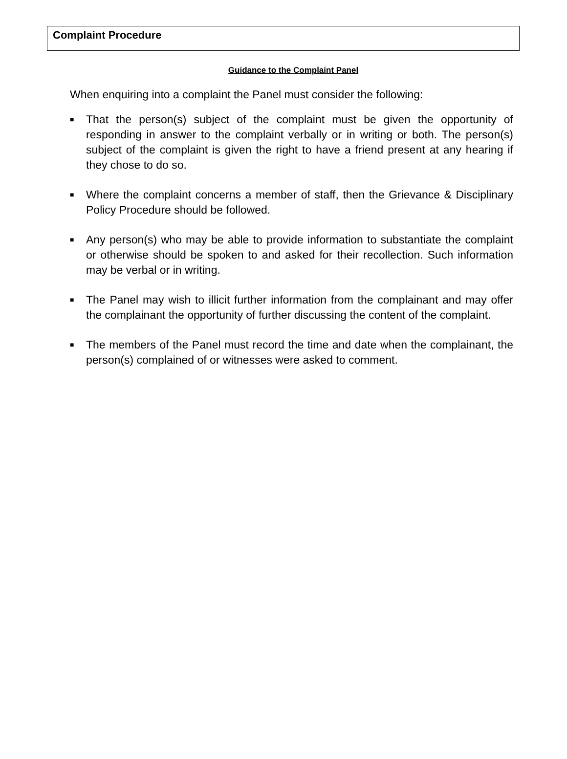Complaint Procedure
Guidance to the Complaint Panel
When enquiring into a complaint the Panel must consider the following:
■ That the person(s) subject of the complaint must be given the opportunity of responding in answer to the complaint verbally or in writing or both. The person(s) subject of the complaint is given the right to have a friend present at any hearing if they chose to do so.
■ Where the complaint concerns a member of staff, then the Grievance & Disciplinary Policy Procedure should be followed.
■ Any person(s) who may be able to provide information to substantiate the complaint or otherwise should be spoken to and asked for their recollection. Such information may be verbal or in writing.
■ The Panel may wish to illicit further information from the complainant and may offer the complainant the opportunity of further discussing the content of the complaint.
■ The members of the Panel must record the time and date when the complainant, the person(s) complained of or witnesses were asked to comment.